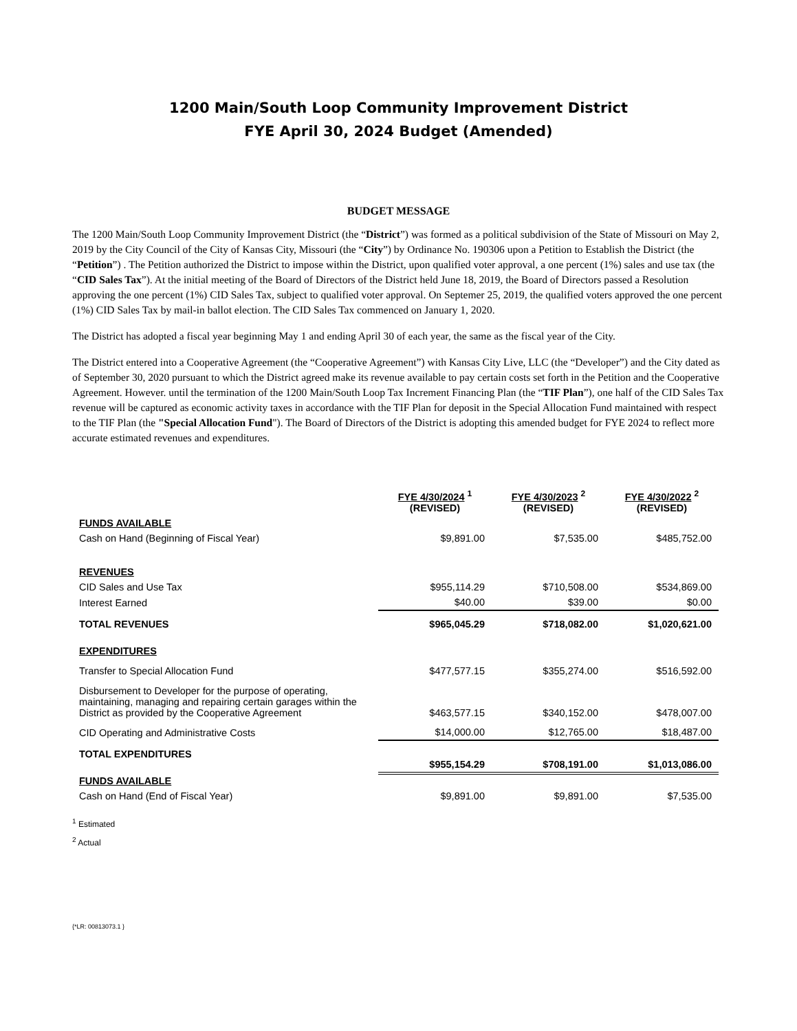1200 Main/South Loop Community Improvement District
FYE April 30, 2024 Budget (Amended)
BUDGET MESSAGE
The 1200 Main/South Loop Community Improvement District (the “District”) was formed as a political subdivision of the State of Missouri on May 2, 2019 by the City Council of the City of Kansas City, Missouri (the “City”) by Ordinance No. 190306 upon a Petition to Establish the District (the “Petition”) . The Petition authorized the District to impose within the District, upon qualified voter approval, a one percent (1%) sales and use tax (the “CID Sales Tax”). At the initial meeting of the Board of Directors of the District held June 18, 2019, the Board of Directors passed a Resolution approving the one percent (1%) CID Sales Tax, subject to qualified voter approval. On Septemer 25, 2019, the qualified voters approved the one percent (1%) CID Sales Tax by mail-in ballot election. The CID Sales Tax commenced on January 1, 2020.
The District has adopted a fiscal year beginning May 1 and ending April 30 of each year, the same as the fiscal year of the City.
The District entered into a Cooperative Agreement (the “Cooperative Agreement”) with Kansas City Live, LLC (the “Developer”) and the City dated as of September 30, 2020 pursuant to which the District agreed make its revenue available to pay certain costs set forth in the Petition and the Cooperative Agreement. However. until the termination of the 1200 Main/South Loop Tax Increment Financing Plan (the “TIF Plan”), one half of the CID Sales Tax revenue will be captured as economic activity taxes in accordance with the TIF Plan for deposit in the Special Allocation Fund maintained with respect to the TIF Plan (the "Special Allocation Fund"). The Board of Directors of the District is adopting this amended budget for FYE 2024 to reflect more accurate estimated revenues and expenditures.
| | FYE 4/30/2024 <sup>1</sup> (REVISED) | FYE 4/30/2023 <sup>2</sup> (REVISED) | FYE 4/30/2022 <sup>2</sup> (REVISED) |
| --- | --- | --- | --- |
| FUNDS AVAILABLE | | | |
| Cash on Hand (Beginning of Fiscal Year) | $9,891.00 | $7,535.00 | $485,752.00 |
| REVENUES | | | |
| CID Sales and Use Tax | $955,114.29 | $710,508.00 | $534,869.00 |
| Interest Earned | $40.00 | $39.00 | $0.00 |
| TOTAL REVENUES | $965,045.29 | $718,082.00 | $1,020,621.00 |
| EXPENDITURES | | | |
| Transfer to Special Allocation Fund | $477,577.15 | $355,274.00 | $516,592.00 |
| Disbursement to Developer for the purpose of operating, maintaining, managing and repairing certain garages within the District as provided by the Cooperative Agreement | $463,577.15 | $340,152.00 | $478,007.00 |
| CID Operating and Administrative Costs | $14,000.00 | $12,765.00 | $18,487.00 |
| TOTAL EXPENDITURES | $955,154.29 | $708,191.00 | $1,013,086.00 |
| FUNDS AVAILABLE | | | |
| Cash on Hand (End of Fiscal Year) | $9,891.00 | $9,891.00 | $7,535.00 |
<sup>1</sup> Estimated
<sup>2</sup> Actual
{*LR: 00813073.1 }